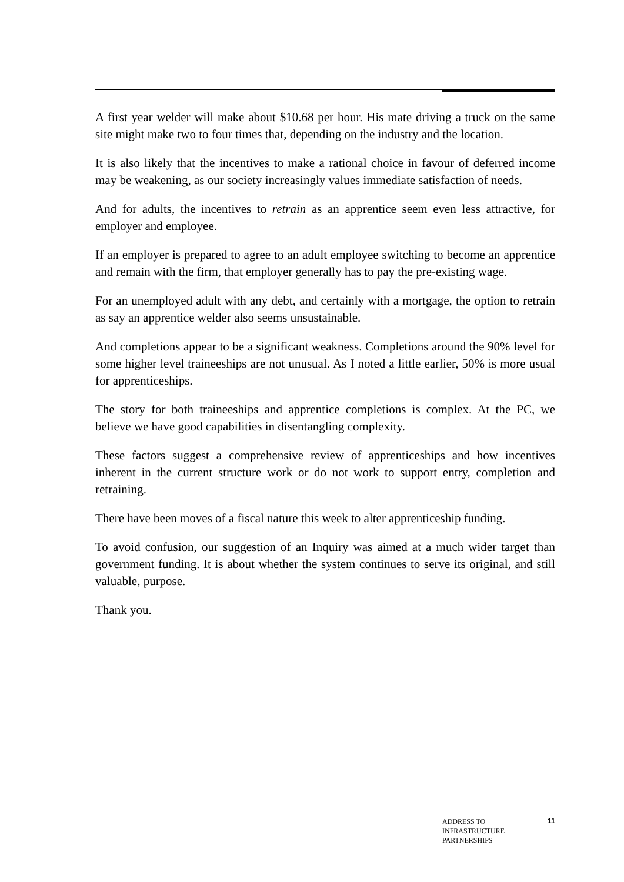A first year welder will make about $10.68 per hour. His mate driving a truck on the same site might make two to four times that, depending on the industry and the location.
It is also likely that the incentives to make a rational choice in favour of deferred income may be weakening, as our society increasingly values immediate satisfaction of needs.
And for adults, the incentives to retrain as an apprentice seem even less attractive, for employer and employee.
If an employer is prepared to agree to an adult employee switching to become an apprentice and remain with the firm, that employer generally has to pay the pre-existing wage.
For an unemployed adult with any debt, and certainly with a mortgage, the option to retrain as say an apprentice welder also seems unsustainable.
And completions appear to be a significant weakness. Completions around the 90% level for some higher level traineeships are not unusual. As I noted a little earlier, 50% is more usual for apprenticeships.
The story for both traineeships and apprentice completions is complex. At the PC, we believe we have good capabilities in disentangling complexity.
These factors suggest a comprehensive review of apprenticeships and how incentives inherent in the current structure work or do not work to support entry, completion and retraining.
There have been moves of a fiscal nature this week to alter apprenticeship funding.
To avoid confusion, our suggestion of an Inquiry was aimed at a much wider target than government funding. It is about whether the system continues to serve its original, and still valuable, purpose.
Thank you.
ADDRESS TO
INFRASTRUCTURE
PARTNERSHIPS
11